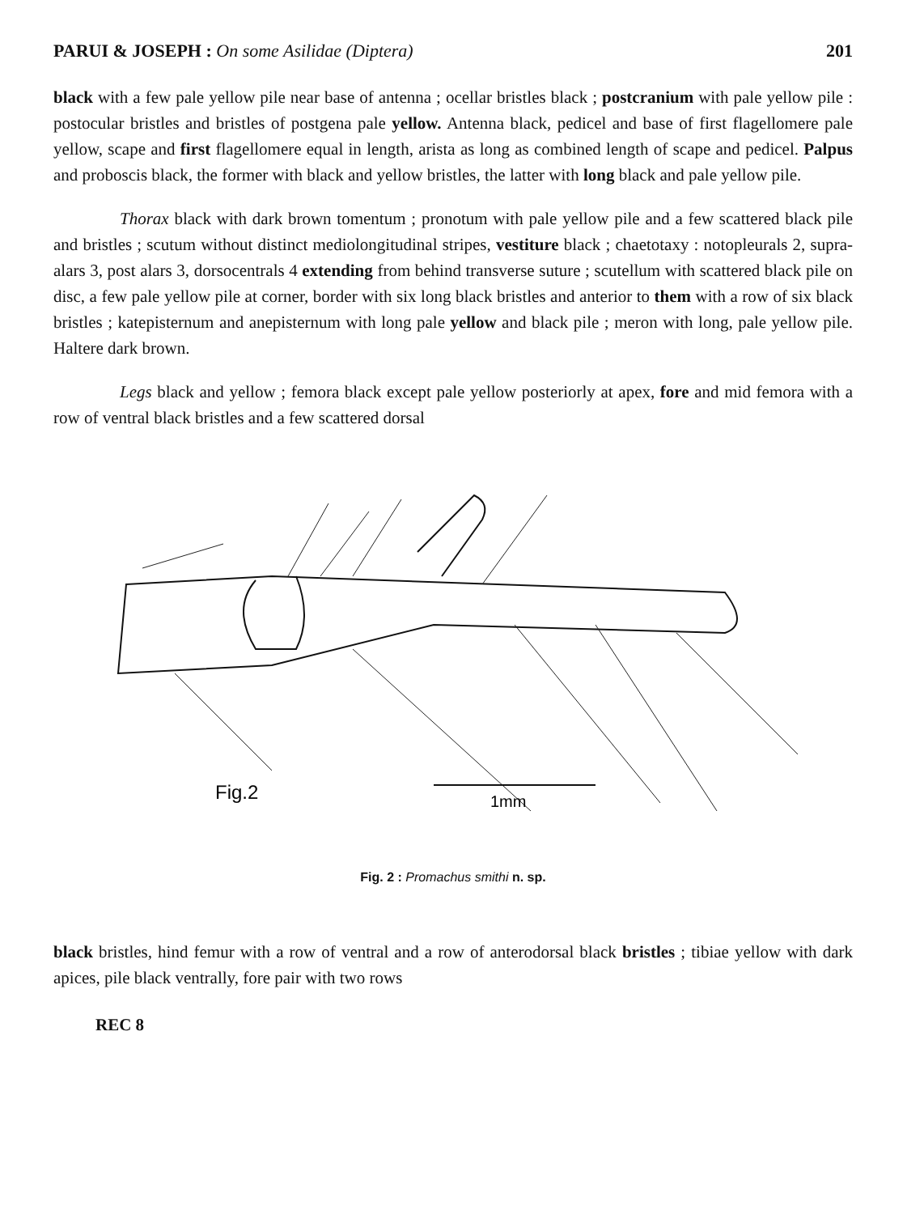PARUI & JOSEPH : On some Asilidae (Diptera) 201
black with a few pale yellow pile near base of antenna ; ocellar bristles black ; postcranium with pale yellow pile : postocular bristles and bristles of postgena pale yellow. Antenna black, pedicel and base of first flagellomere pale yellow, scape and first flagellomere equal in length, arista as long as combined length of scape and pedicel. Palpus and proboscis black, the former with black and yellow bristles, the latter with long black and pale yellow pile.
Thorax black with dark brown tomentum ; pronotum with pale yellow pile and a few scattered black pile and bristles ; scutum without distinct mediolongitudinal stripes, vestiture black ; chaetotaxy : notopleurals 2, supra-alars 3, post alars 3, dorsocentrals 4 extending from behind transverse suture ; scutellum with scattered black pile on disc, a few pale yellow pile at corner, border with six long black bristles and anterior to them with a row of six black bristles ; katepisternum and anepisternum with long pale yellow and black pile ; meron with long, pale yellow pile. Haltere dark brown.
Legs black and yellow ; femora black except pale yellow posteriorly at apex, fore and mid femora with a row of ventral black bristles and a few scattered dorsal
Fig.2
1mm
Fig. 2 : Promachus smithi n. sp.
black bristles, hind femur with a row of ventral and a row of anterodorsal black bristles ; tibiae yellow with dark apices, pile black ventrally, fore pair with two rows
REC 8